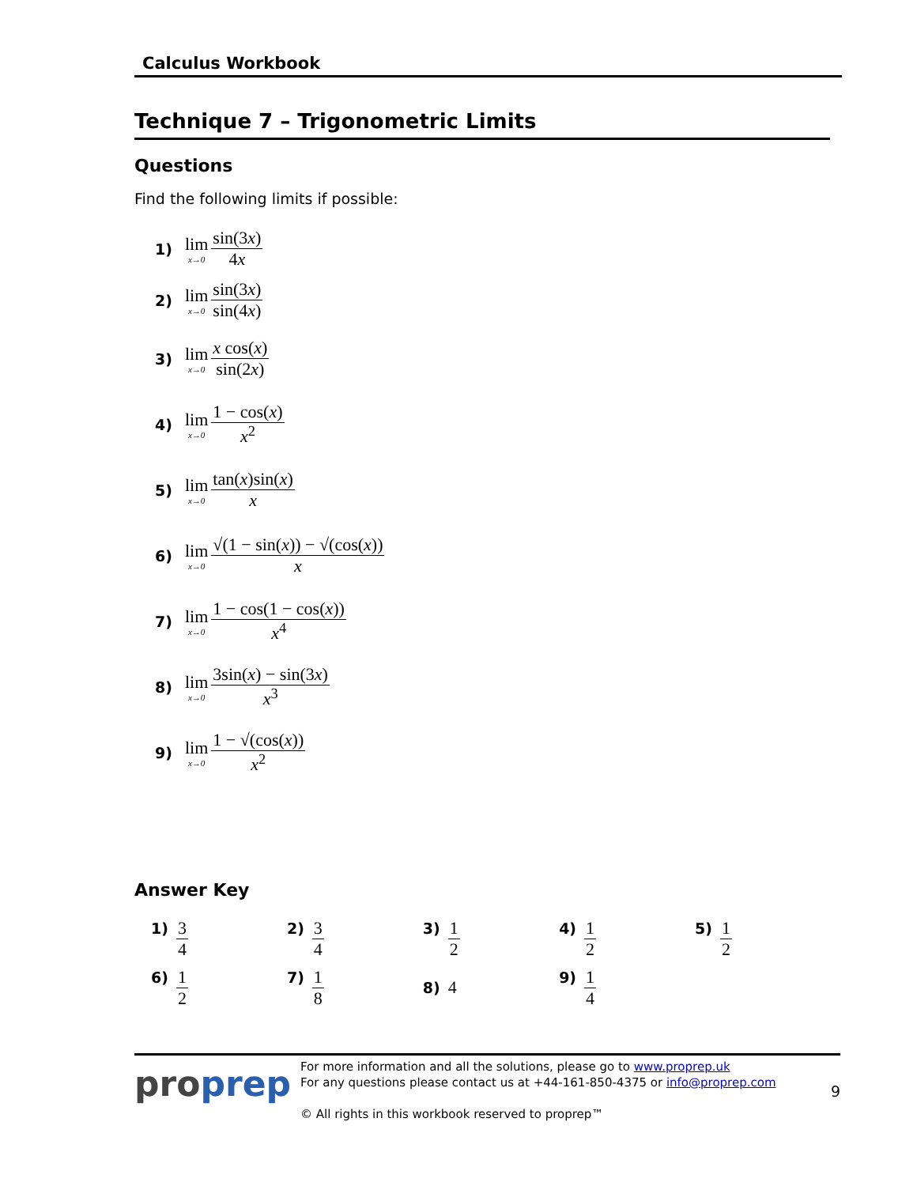Calculus Workbook
Technique 7 – Trigonometric Limits
Questions
Find the following limits if possible:
1) lim x→0 sin(3x) 4x
2) lim x→0 sin(3x) sin(4x)
3) lim x→0 x cos(x) sin(2x)
4) lim x→0 1 − cos(x) x<sup>2</sup>
5) lim x→0 tan(x)sin(x) x
6) lim x→0 √(1 − sin(x)) − √(cos(x)) x
7) lim x→0 1 − cos(1 − cos(x)) x<sup>4</sup>
8) lim x→0 3sin(x) − sin(3x) x<sup>3</sup>
9) lim x→0 1 − √(cos(x)) x<sup>2</sup>
Answer Key
| 1) 3 4 | 2) 3 4 | 3) 1 2 | 4) 1 2 | 5) 1 2 |
| 6) 1 2 | 7) 1 8 | 8) 4 | 9) 1 4 | |
proprep
For more information and all the solutions, please go to www.proprep.uk
For any questions please contact us at +44-161-850-4375 or info@proprep.com
© All rights in this workbook reserved to proprep™
9